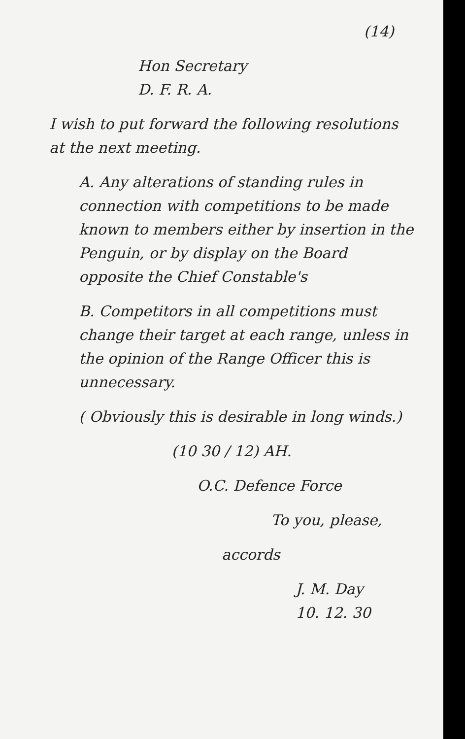(14)
Hon Secretary
D. F. R. A.
I wish to put forward the following resolutions at the next meeting.
A. Any alterations of standing rules in connection with competitions to be made known to members either by insertion in the Penguin, or by display on the Board opposite the Chief Constable's
B. Competitors in all competitions must change their target at each range, unless in the opinion of the Range Officer this is unnecessary.
( Obviously this is desirable in long winds.)
(10 30 / 12) AH.
O.C. Defence Force
To you, please,
accords
J. M. Day
10. 12. 30